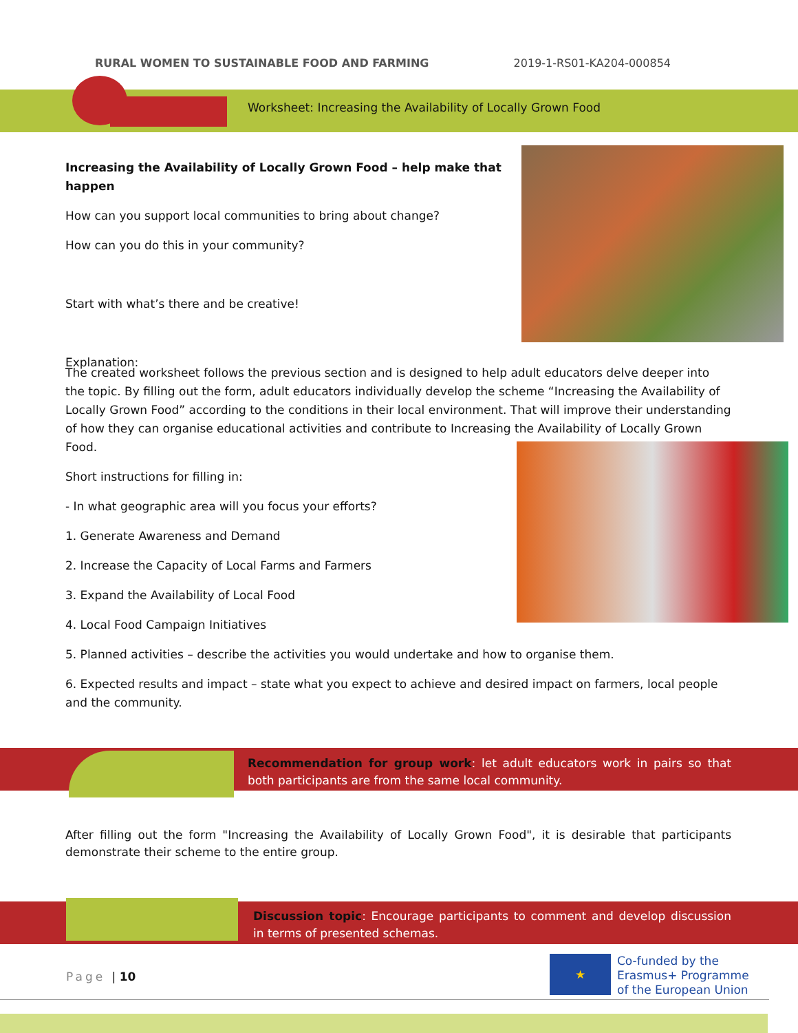RURAL WOMEN TO SUSTAINABLE FOOD AND FARMING 2019-1-RS01-KA204-000854
Worksheet: Increasing the Availability of Locally Grown Food
Increasing the Availability of Locally Grown Food – help make that happen
How can you support local communities to bring about change?
How can you do this in your community?
Start with what’s there and be creative!
Explanation:
The created worksheet follows the previous section and is designed to help adult educators delve deeper into the topic. By filling out the form, adult educators individually develop the scheme “Increasing the Availability of Locally Grown Food” according to the conditions in their local environment. That will improve their understanding of how they can organise educational activities and contribute to Increasing the Availability of Locally Grown Food.
Short instructions for filling in:
- In what geographic area will you focus your efforts?
1. Generate Awareness and Demand
2. Increase the Capacity of Local Farms and Farmers
3. Expand the Availability of Local Food
4. Local Food Campaign Initiatives
5. Planned activities – describe the activities you would undertake and how to organise them.
6. Expected results and impact – state what you expect to achieve and desired impact on farmers, local people and the community.
Recommendation for group work: let adult educators work in pairs so that both participants are from the same local community.
After filling out the form "Increasing the Availability of Locally Grown Food", it is desirable that participants demonstrate their scheme to the entire group.
Discussion topic: Encourage participants to comment and develop discussion in terms of presented schemas.
Page | 10
★
Co-funded by the
Erasmus+ Programme
of the European Union